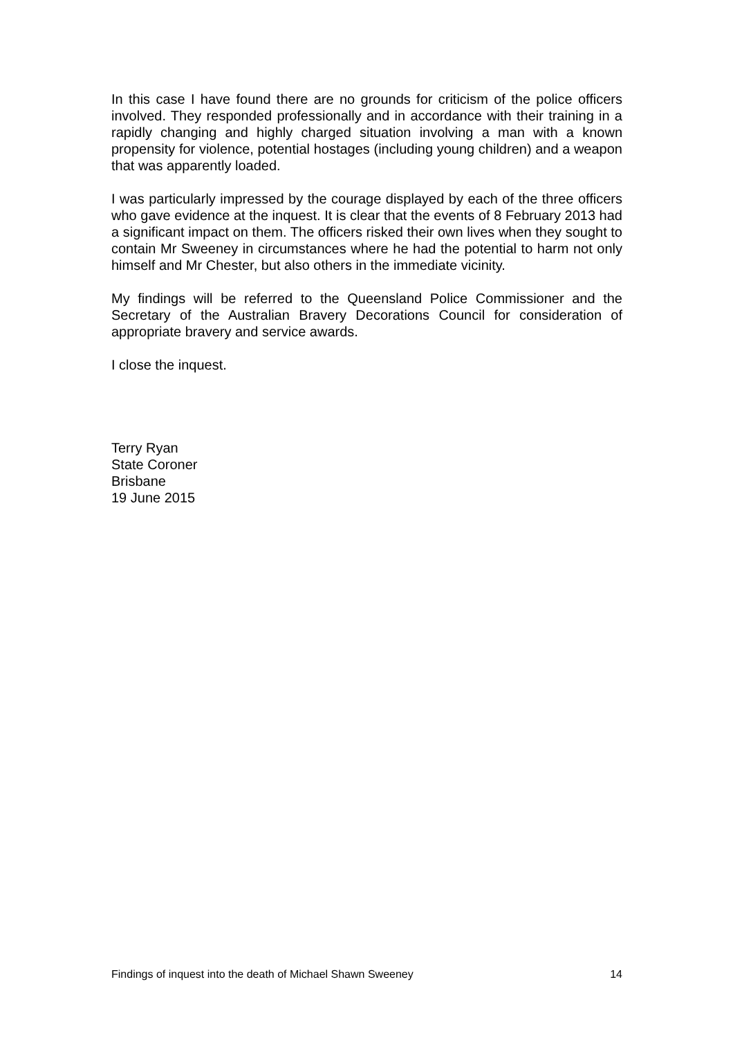In this case I have found there are no grounds for criticism of the police officers involved. They responded professionally and in accordance with their training in a rapidly changing and highly charged situation involving a man with a known propensity for violence, potential hostages (including young children) and a weapon that was apparently loaded.
I was particularly impressed by the courage displayed by each of the three officers who gave evidence at the inquest. It is clear that the events of 8 February 2013 had a significant impact on them. The officers risked their own lives when they sought to contain Mr Sweeney in circumstances where he had the potential to harm not only himself and Mr Chester, but also others in the immediate vicinity.
My findings will be referred to the Queensland Police Commissioner and the Secretary of the Australian Bravery Decorations Council for consideration of appropriate bravery and service awards.
I close the inquest.
Terry Ryan
State Coroner
Brisbane
19 June 2015
Findings of inquest into the death of Michael Shawn Sweeney 14